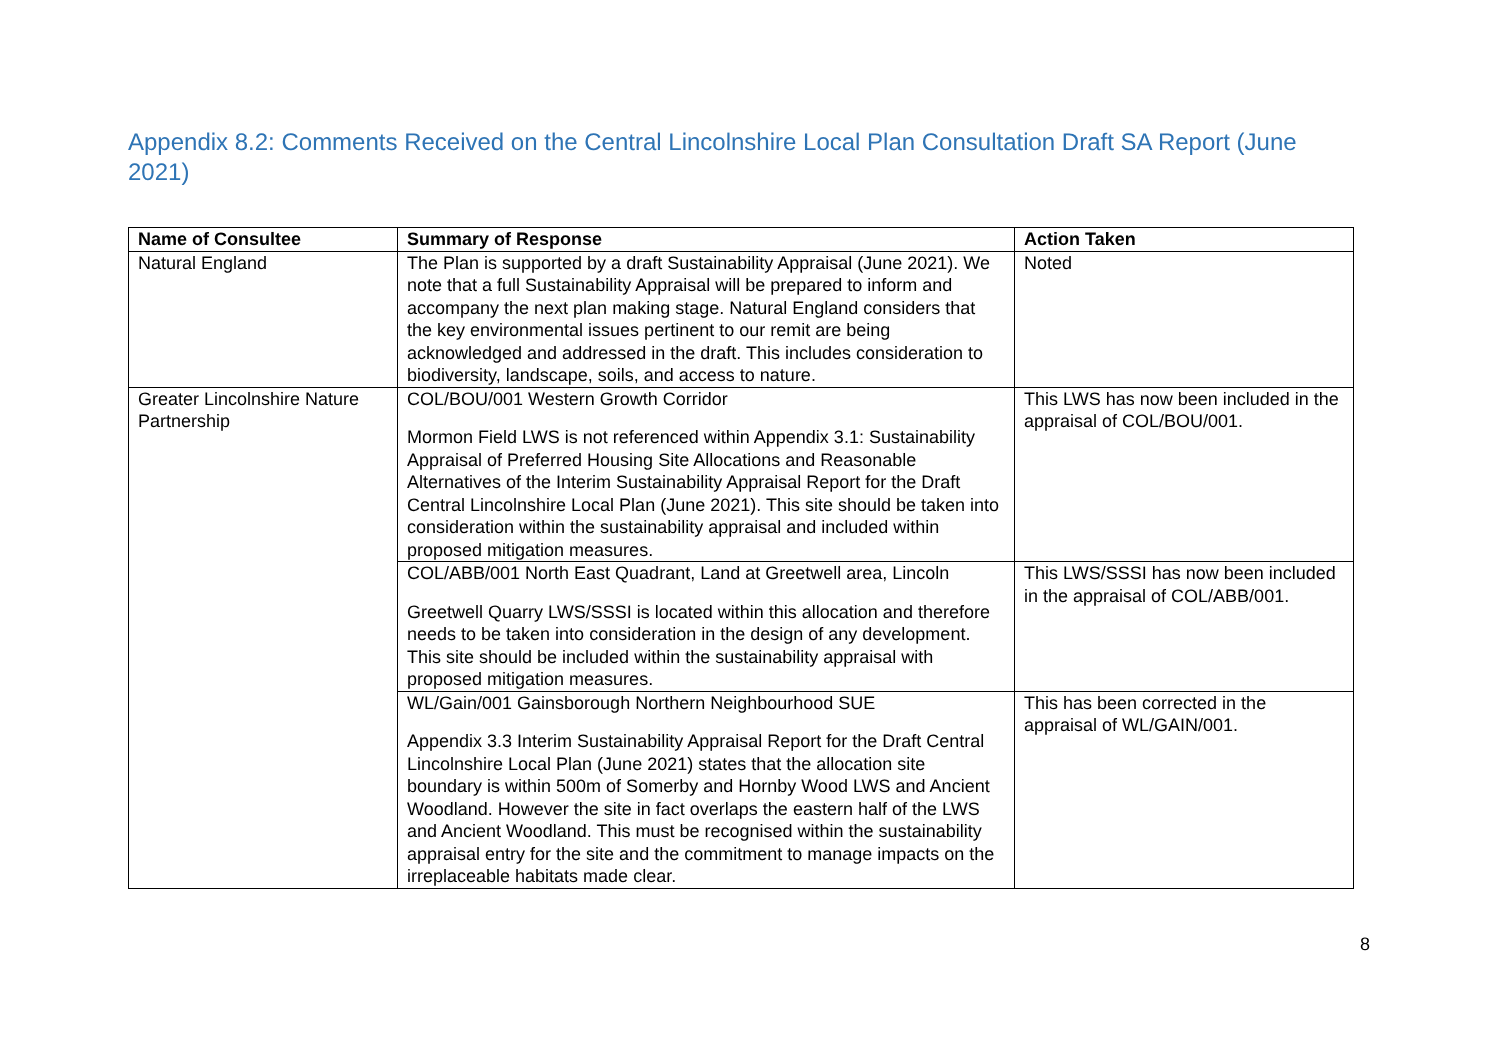Appendix 8.2: Comments Received on the Central Lincolnshire Local Plan Consultation Draft SA Report (June 2021)
| Name of Consultee | Summary of Response | Action Taken |
| --- | --- | --- |
| Natural England | The Plan is supported by a draft Sustainability Appraisal (June 2021). We note that a full Sustainability Appraisal will be prepared to inform and accompany the next plan making stage. Natural England considers that the key environmental issues pertinent to our remit are being acknowledged and addressed in the draft. This includes consideration to biodiversity, landscape, soils, and access to nature. | Noted |
| Greater Lincolnshire Nature Partnership | COL/BOU/001 Western Growth Corridor Mormon Field LWS is not referenced within Appendix 3.1: Sustainability Appraisal of Preferred Housing Site Allocations and Reasonable Alternatives of the Interim Sustainability Appraisal Report for the Draft Central Lincolnshire Local Plan (June 2021). This site should be taken into consideration within the sustainability appraisal and included within proposed mitigation measures. | This LWS has now been included in the appraisal of COL/BOU/001. |
| | COL/ABB/001 North East Quadrant, Land at Greetwell area, Lincoln Greetwell Quarry LWS/SSSI is located within this allocation and therefore needs to be taken into consideration in the design of any development. This site should be included within the sustainability appraisal with proposed mitigation measures. | This LWS/SSSI has now been included in the appraisal of COL/ABB/001. |
| | WL/Gain/001 Gainsborough Northern Neighbourhood SUE Appendix 3.3 Interim Sustainability Appraisal Report for the Draft Central Lincolnshire Local Plan (June 2021) states that the allocation site boundary is within 500m of Somerby and Hornby Wood LWS and Ancient Woodland. However the site in fact overlaps the eastern half of the LWS and Ancient Woodland. This must be recognised within the sustainability appraisal entry for the site and the commitment to manage impacts on the irreplaceable habitats made clear. | This has been corrected in the appraisal of WL/GAIN/001. |
8